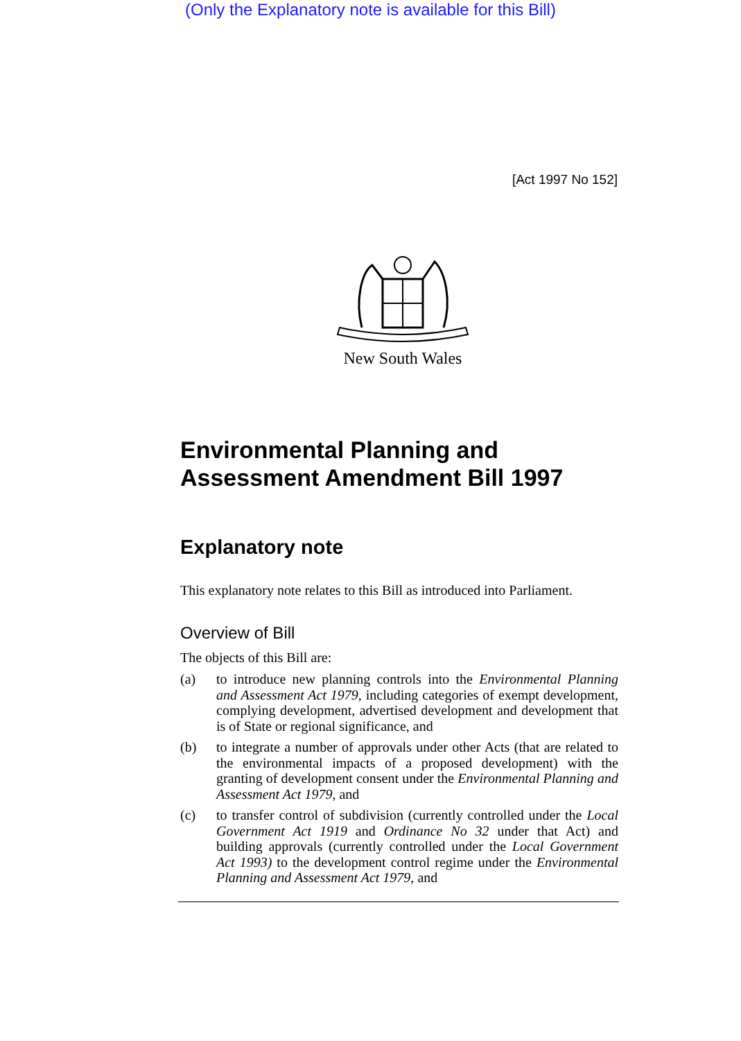(Only the Explanatory note is available for this Bill)
[Act 1997 No 152]
New South Wales
Environmental Planning and Assessment Amendment Bill 1997
Explanatory note
This explanatory note relates to this Bill as introduced into Parliament.
Overview of Bill
The objects of this Bill are:
(a) to introduce new planning controls into the Environmental Planning and Assessment Act 1979, including categories of exempt development, complying development, advertised development and development that is of State or regional significance, and
(b) to integrate a number of approvals under other Acts (that are related to the environmental impacts of a proposed development) with the granting of development consent under the Environmental Planning and Assessment Act 1979, and
(c) to transfer control of subdivision (currently controlled under the Local Government Act 1919 and Ordinance No 32 under that Act) and building approvals (currently controlled under the Local Government Act 1993) to the development control regime under the Environmental Planning and Assessment Act 1979, and